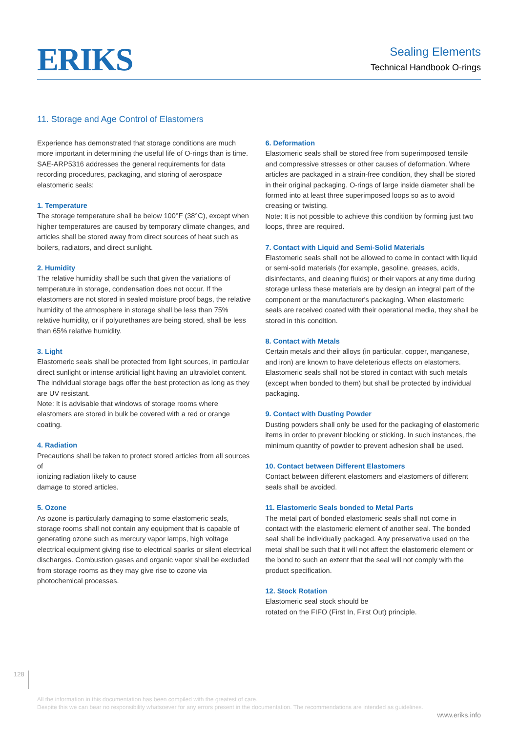ERIKS
Sealing Elements
Technical Handbook O-rings
11. Storage and Age Control of Elastomers
Experience has demonstrated that storage conditions are much more important in determining the useful life of O-rings than is time. SAE-ARP5316 addresses the general requirements for data recording procedures, packaging, and storing of aerospace elastomeric seals:
1. Temperature
The storage temperature shall be below 100°F (38°C), except when higher temperatures are caused by temporary climate changes, and articles shall be stored away from direct sources of heat such as boilers, radiators, and direct sunlight.
2. Humidity
The relative humidity shall be such that given the variations of temperature in storage, condensation does not occur. If the elastomers are not stored in sealed moisture proof bags, the relative humidity of the atmosphere in storage shall be less than 75% relative humidity, or if polyurethanes are being stored, shall be less than 65% relative humidity.
3. Light
Elastomeric seals shall be protected from light sources, in particular direct sunlight or intense artificial light having an ultraviolet content. The individual storage bags offer the best protection as long as they are UV resistant.
Note: It is advisable that windows of storage rooms where elastomers are stored in bulk be covered with a red or orange coating.
4. Radiation
Precautions shall be taken to protect stored articles from all sources of
ionizing radiation likely to cause
damage to stored articles.
5. Ozone
As ozone is particularly damaging to some elastomeric seals, storage rooms shall not contain any equipment that is capable of generating ozone such as mercury vapor lamps, high voltage electrical equipment giving rise to electrical sparks or silent electrical discharges. Combustion gases and organic vapor shall be excluded from storage rooms as they may give rise to ozone via photochemical processes.
6. Deformation
Elastomeric seals shall be stored free from superimposed tensile and compressive stresses or other causes of deformation. Where articles are packaged in a strain-free condition, they shall be stored in their original packaging. O-rings of large inside diameter shall be formed into at least three superimposed loops so as to avoid creasing or twisting.
Note: It is not possible to achieve this condition by forming just two loops, three are required.
7. Contact with Liquid and Semi-Solid Materials
Elastomeric seals shall not be allowed to come in contact with liquid or semi-solid materials (for example, gasoline, greases, acids, disinfectants, and cleaning fluids) or their vapors at any time during storage unless these materials are by design an integral part of the component or the manufacturer's packaging. When elastomeric seals are received coated with their operational media, they shall be stored in this condition.
8. Contact with Metals
Certain metals and their alloys (in particular, copper, manganese, and iron) are known to have deleterious effects on elastomers. Elastomeric seals shall not be stored in contact with such metals (except when bonded to them) but shall be protected by individual packaging.
9. Contact with Dusting Powder
Dusting powders shall only be used for the packaging of elastomeric items in order to prevent blocking or sticking. In such instances, the minimum quantity of powder to prevent adhesion shall be used.
10. Contact between Different Elastomers
Contact between different elastomers and elastomers of different seals shall be avoided.
11. Elastomeric Seals bonded to Metal Parts
The metal part of bonded elastomeric seals shall not come in contact with the elastomeric element of another seal. The bonded seal shall be individually packaged. Any preservative used on the metal shall be such that it will not affect the elastomeric element or the bond to such an extent that the seal will not comply with the product specification.
12. Stock Rotation
Elastomeric seal stock should be
rotated on the FIFO (First In, First Out) principle.
128
All the information in this documentation has been compiled with the greatest of care.
Despite this we can bear no responsibility whatsoever for any errors present in the documentation. The recommendations are intended as guidelines.
www.eriks.info